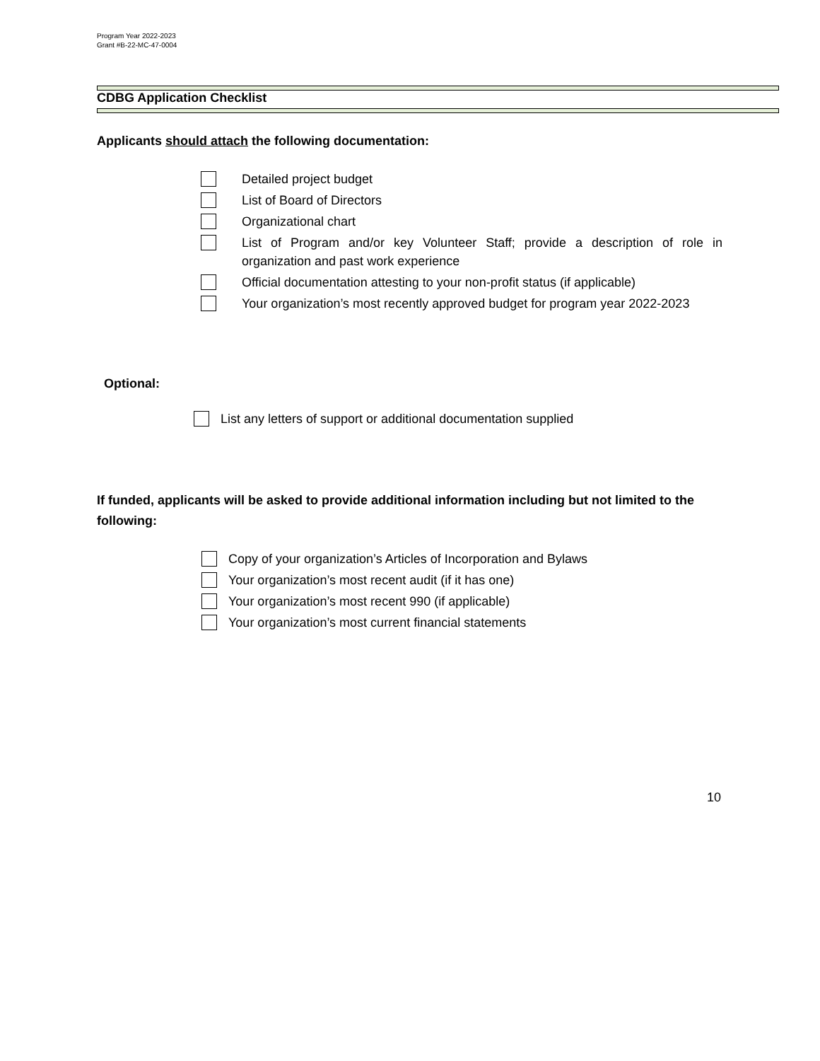Program Year 2022-2023
Grant #B-22-MC-47-0004
CDBG Application Checklist
Applicants should attach the following documentation:
Detailed project budget
List of Board of Directors
Organizational chart
List of Program and/or key Volunteer Staff; provide a description of role in organization and past work experience
Official documentation attesting to your non-profit status (if applicable)
Your organization’s most recently approved budget for program year 2022-2023
Optional:
List any letters of support or additional documentation supplied
If funded, applicants will be asked to provide additional information including but not limited to the following:
Copy of your organization’s Articles of Incorporation and Bylaws
Your organization’s most recent audit (if it has one)
Your organization’s most recent 990 (if applicable)
Your organization’s most current financial statements
10